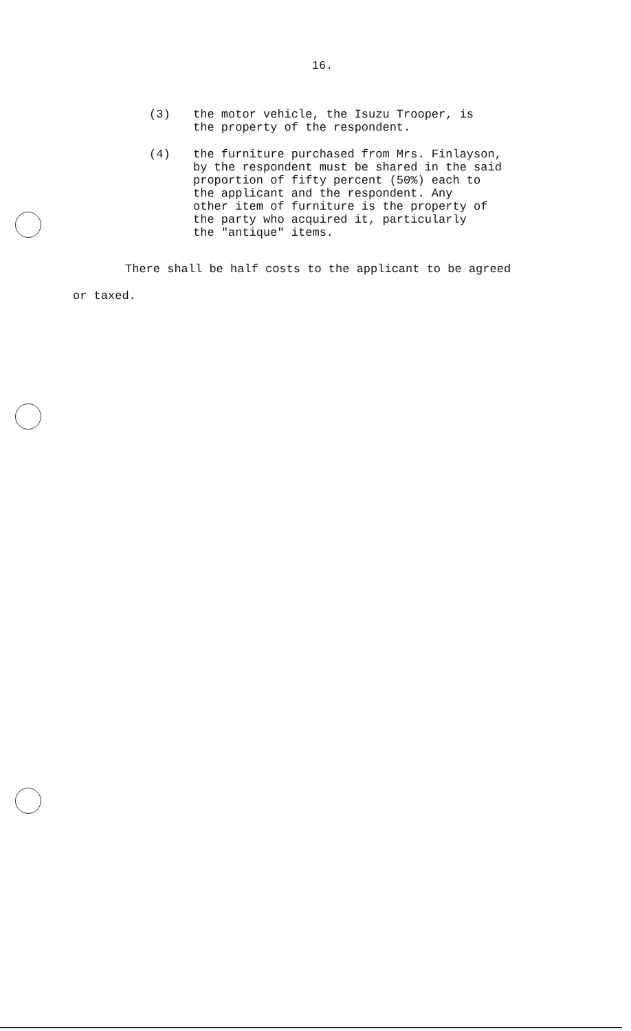16.
(3) the motor vehicle, the Isuzu Trooper, is
the property of the respondent.
(4) the furniture purchased from Mrs. Finlayson,
by the respondent must be shared in the said
proportion of fifty percent (50%) each to
the applicant and the respondent. Any
other item of furniture is the property of
the party who acquired it, particularly
the "antique" items.
There shall be half costs to the applicant to be agreed
or taxed.